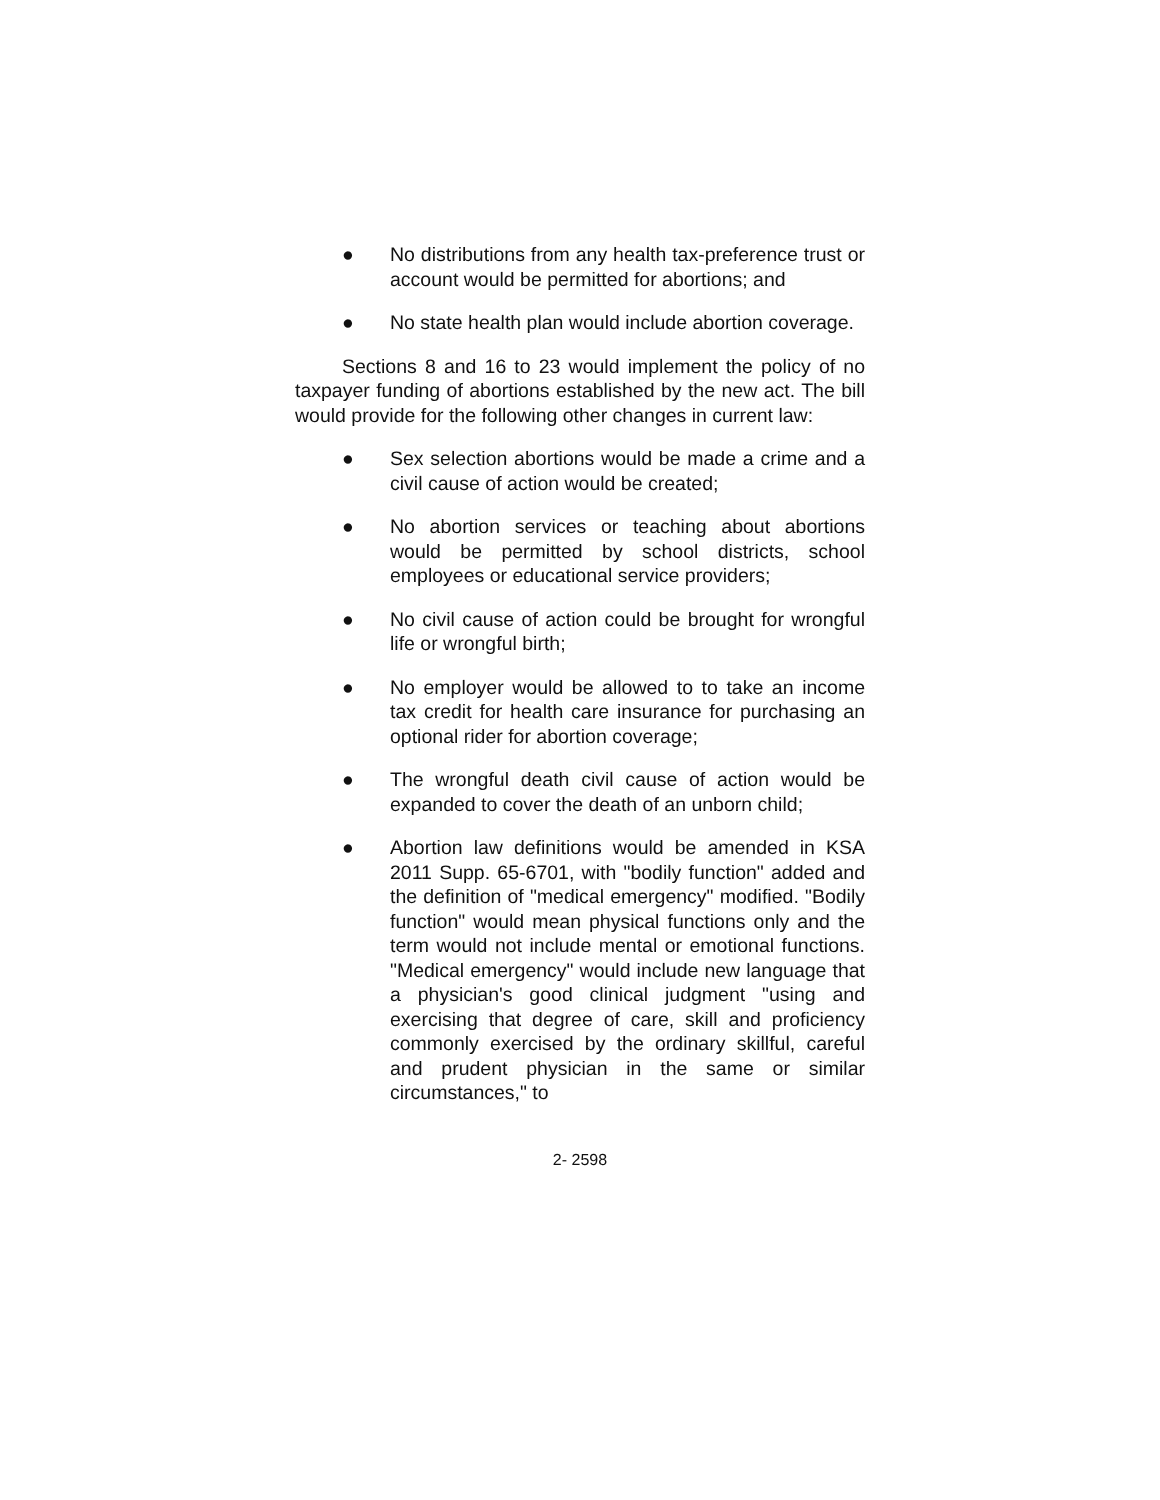● No distributions from any health tax-preference trust or account would be permitted for abortions; and
● No state health plan would include abortion coverage.
Sections 8 and 16 to 23 would implement the policy of no taxpayer funding of abortions established by the new act. The bill would provide for the following other changes in current law:
● Sex selection abortions would be made a crime and a civil cause of action would be created;
● No abortion services or teaching about abortions would be permitted by school districts, school employees or educational service providers;
● No civil cause of action could be brought for wrongful life or wrongful birth;
● No employer would be allowed to to take an income tax credit for health care insurance for purchasing an optional rider for abortion coverage;
● The wrongful death civil cause of action would be expanded to cover the death of an unborn child;
● Abortion law definitions would be amended in KSA 2011 Supp. 65-6701, with "bodily function" added and the definition of "medical emergency" modified. "Bodily function" would mean physical functions only and the term would not include mental or emotional functions. "Medical emergency" would include new language that a physician's good clinical judgment "using and exercising that degree of care, skill and proficiency commonly exercised by the ordinary skillful, careful and prudent physician in the same or similar circumstances," to
2- 2598